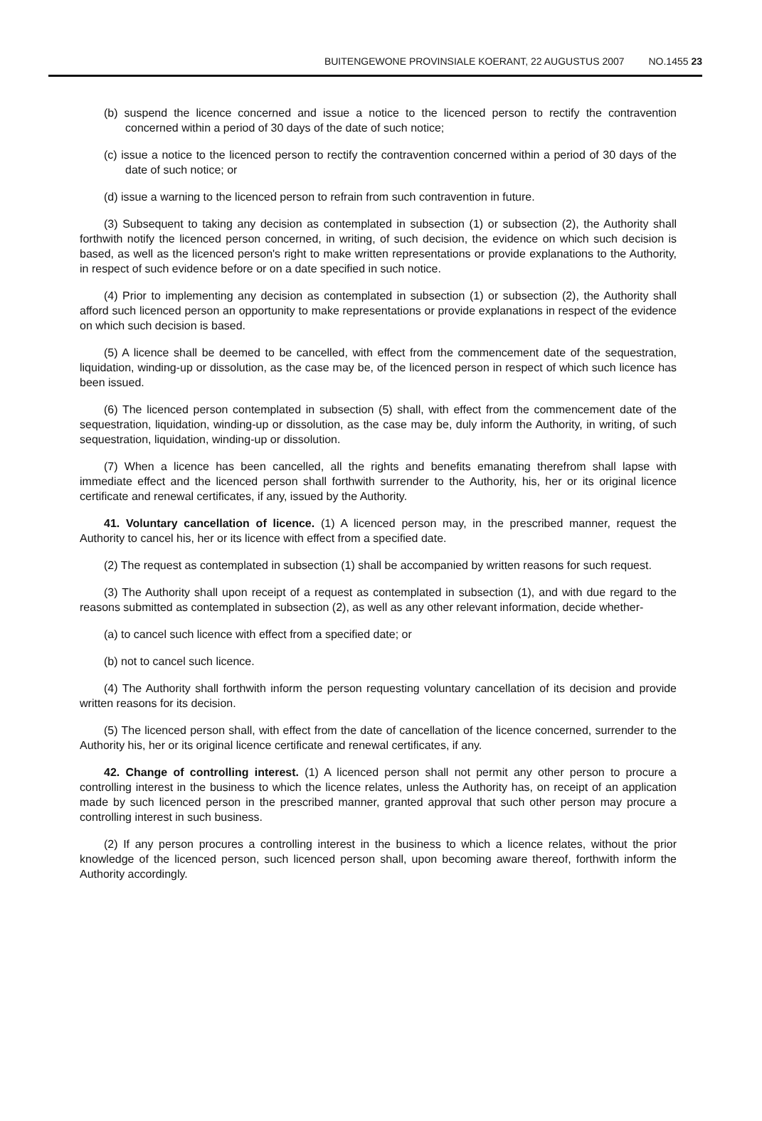BUITENGEWONE PROVINSIALE KOERANT, 22 AUGUSTUS 2007 NO.1455 23
(b) suspend the licence concerned and issue a notice to the licenced person to rectify the contravention concerned within a period of 30 days of the date of such notice;
(c) issue a notice to the licenced person to rectify the contravention concerned within a period of 30 days of the date of such notice; or
(d) issue a warning to the licenced person to refrain from such contravention in future.
(3) Subsequent to taking any decision as contemplated in subsection (1) or subsection (2), the Authority shall forthwith notify the licenced person concerned, in writing, of such decision, the evidence on which such decision is based, as well as the licenced person's right to make written representations or provide explanations to the Authority, in respect of such evidence before or on a date specified in such notice.
(4) Prior to implementing any decision as contemplated in subsection (1) or subsection (2), the Authority shall afford such licenced person an opportunity to make representations or provide explanations in respect of the evidence on which such decision is based.
(5) A licence shall be deemed to be cancelled, with effect from the commencement date of the sequestration, liquidation, winding-up or dissolution, as the case may be, of the licenced person in respect of which such licence has been issued.
(6) The licenced person contemplated in subsection (5) shall, with effect from the commencement date of the sequestration, liquidation, winding-up or dissolution, as the case may be, duly inform the Authority, in writing, of such sequestration, liquidation, winding-up or dissolution.
(7) When a licence has been cancelled, all the rights and benefits emanating therefrom shall lapse with immediate effect and the licenced person shall forthwith surrender to the Authority, his, her or its original licence certificate and renewal certificates, if any, issued by the Authority.
41. Voluntary cancellation of licence. (1) A licenced person may, in the prescribed manner, request the Authority to cancel his, her or its licence with effect from a specified date.
(2) The request as contemplated in subsection (1) shall be accompanied by written reasons for such request.
(3) The Authority shall upon receipt of a request as contemplated in subsection (1), and with due regard to the reasons submitted as contemplated in subsection (2), as well as any other relevant information, decide whether-
(a) to cancel such licence with effect from a specified date; or
(b) not to cancel such licence.
(4) The Authority shall forthwith inform the person requesting voluntary cancellation of its decision and provide written reasons for its decision.
(5) The licenced person shall, with effect from the date of cancellation of the licence concerned, surrender to the Authority his, her or its original licence certificate and renewal certificates, if any.
42. Change of controlling interest. (1) A licenced person shall not permit any other person to procure a controlling interest in the business to which the licence relates, unless the Authority has, on receipt of an application made by such licenced person in the prescribed manner, granted approval that such other person may procure a controlling interest in such business.
(2) If any person procures a controlling interest in the business to which a licence relates, without the prior knowledge of the licenced person, such licenced person shall, upon becoming aware thereof, forthwith inform the Authority accordingly.